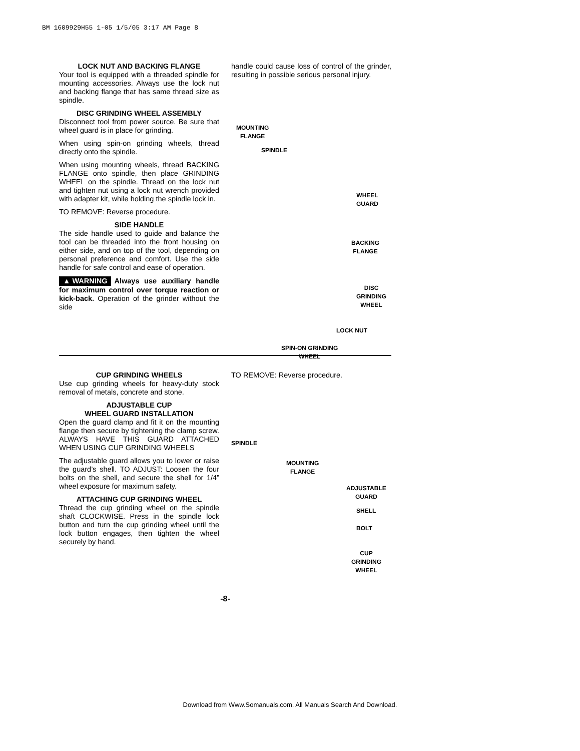BM 1609929H55 1-05 1/5/05 3:17 AM Page 8
LOCK NUT AND BACKING FLANGE
Your tool is equipped with a threaded spindle for mounting accessories. Always use the lock nut and backing flange that has same thread size as spindle.
DISC GRINDING WHEEL ASSEMBLY
Disconnect tool from power source. Be sure that wheel guard is in place for grinding.
When using spin-on grinding wheels, thread directly onto the spindle.
When using mounting wheels, thread BACKING FLANGE onto spindle, then place GRINDING WHEEL on the spindle. Thread on the lock nut and tighten nut using a lock nut wrench provided with adapter kit, while holding the spindle lock in.
TO REMOVE: Reverse procedure.
SIDE HANDLE
The side handle used to guide and balance the tool can be threaded into the front housing on either side, and on top of the tool, depending on personal preference and comfort. Use the side handle for safe control and ease of operation.
▲ WARNING Always use auxiliary handle for maximum control over torque reaction or kick-back. Operation of the grinder without the side
handle could cause loss of control of the grinder, resulting in possible serious personal injury.
MOUNTING
FLANGE
SPINDLE
WHEEL
GUARD
BACKING
FLANGE
DISC
GRINDING
WHEEL
LOCK NUT
SPIN-ON GRINDING
WHEEL
CUP GRINDING WHEELS
Use cup grinding wheels for heavy-duty stock removal of metals, concrete and stone.
ADJUSTABLE CUP
WHEEL GUARD INSTALLATION
Open the guard clamp and fit it on the mounting flange then secure by tightening the clamp screw. ALWAYS HAVE THIS GUARD ATTACHED WHEN USING CUP GRINDING WHEELS
The adjustable guard allows you to lower or raise the guard’s shell. TO ADJUST: Loosen the four bolts on the shell, and secure the shell for 1/4” wheel exposure for maximum safety.
ATTACHING CUP GRINDING WHEEL
Thread the cup grinding wheel on the spindle shaft CLOCKWISE. Press in the spindle lock button and turn the cup grinding wheel until the lock button engages, then tighten the wheel securely by hand.
TO REMOVE: Reverse procedure.
SPINDLE
MOUNTING
FLANGE
ADJUSTABLE
GUARD
SHELL
BOLT
CUP
GRINDING
WHEEL
-8-
Download from Www.Somanuals.com. All Manuals Search And Download.